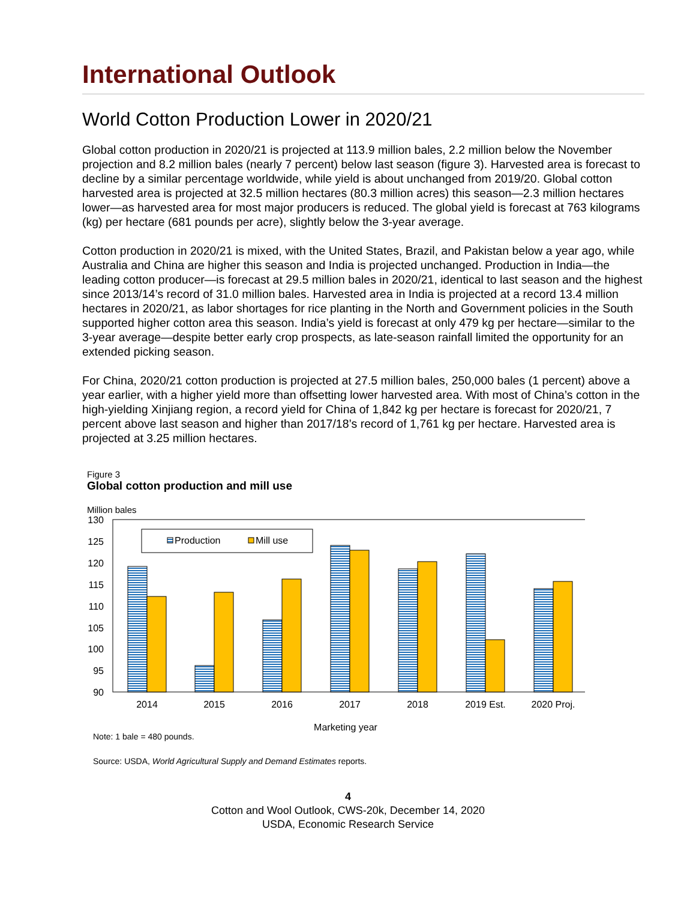International Outlook
World Cotton Production Lower in 2020/21
Global cotton production in 2020/21 is projected at 113.9 million bales, 2.2 million below the November projection and 8.2 million bales (nearly 7 percent) below last season (figure 3). Harvested area is forecast to decline by a similar percentage worldwide, while yield is about unchanged from 2019/20. Global cotton harvested area is projected at 32.5 million hectares (80.3 million acres) this season—2.3 million hectares lower—as harvested area for most major producers is reduced. The global yield is forecast at 763 kilograms (kg) per hectare (681 pounds per acre), slightly below the 3-year average.
Cotton production in 2020/21 is mixed, with the United States, Brazil, and Pakistan below a year ago, while Australia and China are higher this season and India is projected unchanged. Production in India—the leading cotton producer—is forecast at 29.5 million bales in 2020/21, identical to last season and the highest since 2013/14’s record of 31.0 million bales. Harvested area in India is projected at a record 13.4 million hectares in 2020/21, as labor shortages for rice planting in the North and Government policies in the South supported higher cotton area this season. India’s yield is forecast at only 479 kg per hectare—similar to the 3-year average—despite better early crop prospects, as late-season rainfall limited the opportunity for an extended picking season.
For China, 2020/21 cotton production is projected at 27.5 million bales, 250,000 bales (1 percent) above a year earlier, with a higher yield more than offsetting lower harvested area. With most of China’s cotton in the high-yielding Xinjiang region, a record yield for China of 1,842 kg per hectare is forecast for 2020/21, 7 percent above last season and higher than 2017/18’s record of 1,761 kg per hectare. Harvested area is projected at 3.25 million hectares.
Figure 3
Global cotton production and mill use
Million bales
130
125
120
115
110
105
100
95
90
Production
Mill use
2014
2015
2016
2017
2018
2019 Est.
2020 Proj.
Marketing year
Note: 1 bale = 480 pounds.
Source: USDA, World Agricultural Supply and Demand Estimates reports.
4
Cotton and Wool Outlook, CWS-20k, December 14, 2020
USDA, Economic Research Service